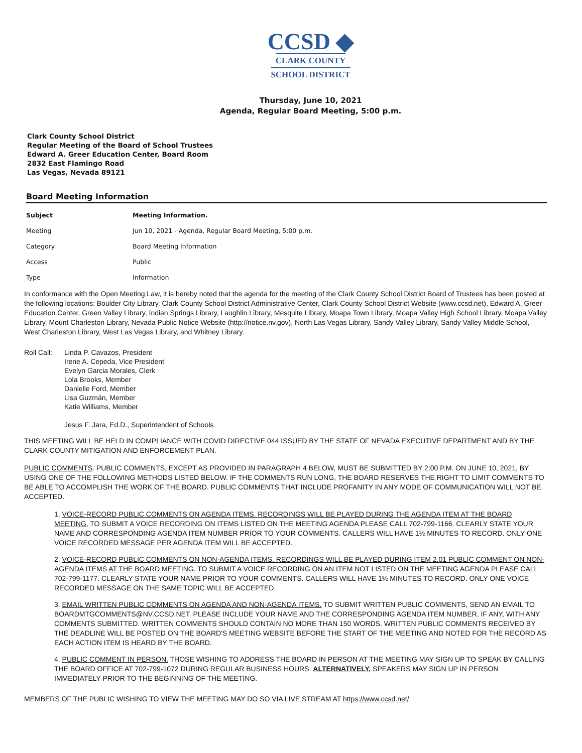CCSD ◆
CLARK COUNTY
SCHOOL DISTRICT
Thursday, June 10, 2021
Agenda, Regular Board Meeting, 5:00 p.m.
Clark County School District
Regular Meeting of the Board of School Trustees
Edward A. Greer Education Center, Board Room
2832 East Flamingo Road
Las Vegas, Nevada 89121
Board Meeting Information
| Subject | Meeting Information. |
| --- | --- |
| Meeting | Jun 10, 2021 - Agenda, Regular Board Meeting, 5:00 p.m. |
| Category | Board Meeting Information |
| Access | Public |
| Type | Information |
In conformance with the Open Meeting Law, it is hereby noted that the agenda for the meeting of the Clark County School District Board of Trustees has been posted at the following locations: Boulder City Library, Clark County School District Administrative Center, Clark County School District Website (www.ccsd.net), Edward A. Greer Education Center, Green Valley Library, Indian Springs Library, Laughlin Library, Mesquite Library, Moapa Town Library, Moapa Valley High School Library, Moapa Valley Library, Mount Charleston Library, Nevada Public Notice Website (http://notice.nv.gov), North Las Vegas Library, Sandy Valley Library, Sandy Valley Middle School, West Charleston Library, West Las Vegas Library, and Whitney Library.
Roll Call:
Linda P. Cavazos, President
Irene A. Cepeda, Vice President
Evelyn Garcia Morales, Clerk
Lola Brooks, Member
Danielle Ford, Member
Lisa Guzmán, Member
Katie Williams, Member
Jesus F. Jara, Ed.D., Superintendent of Schools
THIS MEETING WILL BE HELD IN COMPLIANCE WITH COVID DIRECTIVE 044 ISSUED BY THE STATE OF NEVADA EXECUTIVE DEPARTMENT AND BY THE CLARK COUNTY MITIGATION AND ENFORCEMENT PLAN.
PUBLIC COMMENTS. PUBLIC COMMENTS, EXCEPT AS PROVIDED IN PARAGRAPH 4 BELOW, MUST BE SUBMITTED BY 2:00 P.M. ON JUNE 10, 2021, BY USING ONE OF THE FOLLOWING METHODS LISTED BELOW. IF THE COMMENTS RUN LONG, THE BOARD RESERVES THE RIGHT TO LIMIT COMMENTS TO BE ABLE TO ACCOMPLISH THE WORK OF THE BOARD. PUBLIC COMMENTS THAT INCLUDE PROFANITY IN ANY MODE OF COMMUNICATION WILL NOT BE ACCEPTED.
1. VOICE-RECORD PUBLIC COMMENTS ON AGENDA ITEMS. RECORDINGS WILL BE PLAYED DURING THE AGENDA ITEM AT THE BOARD MEETING. TO SUBMIT A VOICE RECORDING ON ITEMS LISTED ON THE MEETING AGENDA PLEASE CALL 702-799-1166. CLEARLY STATE YOUR NAME AND CORRESPONDING AGENDA ITEM NUMBER PRIOR TO YOUR COMMENTS. CALLERS WILL HAVE 1½ MINUTES TO RECORD. ONLY ONE VOICE RECORDED MESSAGE PER AGENDA ITEM WILL BE ACCEPTED.
2. VOICE-RECORD PUBLIC COMMENTS ON NON-AGENDA ITEMS. RECORDINGS WILL BE PLAYED DURING ITEM 2.01 PUBLIC COMMENT ON NON-AGENDA ITEMS AT THE BOARD MEETING. TO SUBMIT A VOICE RECORDING ON AN ITEM NOT LISTED ON THE MEETING AGENDA PLEASE CALL 702-799-1177. CLEARLY STATE YOUR NAME PRIOR TO YOUR COMMENTS. CALLERS WILL HAVE 1½ MINUTES TO RECORD. ONLY ONE VOICE RECORDED MESSAGE ON THE SAME TOPIC WILL BE ACCEPTED.
3. EMAIL WRITTEN PUBLIC COMMENTS ON AGENDA AND NON-AGENDA ITEMS. TO SUBMIT WRITTEN PUBLIC COMMENTS, SEND AN EMAIL TO BOARDMTGCOMMENTS@NV.CCSD.NET. PLEASE INCLUDE YOUR NAME AND THE CORRESPONDING AGENDA ITEM NUMBER, IF ANY, WITH ANY COMMENTS SUBMITTED. WRITTEN COMMENTS SHOULD CONTAIN NO MORE THAN 150 WORDS. WRITTEN PUBLIC COMMENTS RECEIVED BY THE DEADLINE WILL BE POSTED ON THE BOARD'S MEETING WEBSITE BEFORE THE START OF THE MEETING AND NOTED FOR THE RECORD AS EACH ACTION ITEM IS HEARD BY THE BOARD.
4. PUBLIC COMMENT IN PERSON. THOSE WISHING TO ADDRESS THE BOARD IN PERSON AT THE MEETING MAY SIGN UP TO SPEAK BY CALLING THE BOARD OFFICE AT 702-799-1072 DURING REGULAR BUSINESS HOURS. ALTERNATIVELY, SPEAKERS MAY SIGN UP IN PERSON IMMEDIATELY PRIOR TO THE BEGINNING OF THE MEETING.
MEMBERS OF THE PUBLIC WISHING TO VIEW THE MEETING MAY DO SO VIA LIVE STREAM AT https://www.ccsd.net/